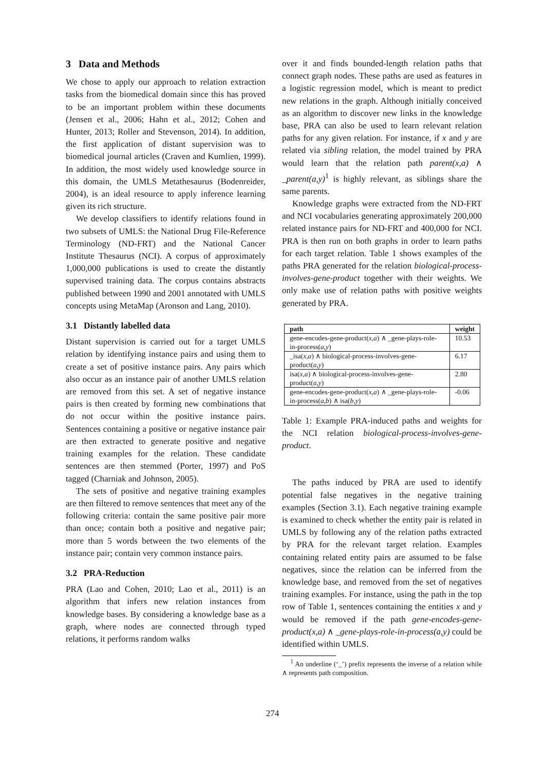3 Data and Methods
We chose to apply our approach to relation extraction tasks from the biomedical domain since this has proved to be an important problem within these documents (Jensen et al., 2006; Hahn et al., 2012; Cohen and Hunter, 2013; Roller and Stevenson, 2014). In addition, the first application of distant supervision was to biomedical journal articles (Craven and Kumlien, 1999). In addition, the most widely used knowledge source in this domain, the UMLS Metathesaurus (Bodenreider, 2004), is an ideal resource to apply inference learning given its rich structure.
We develop classifiers to identify relations found in two subsets of UMLS: the National Drug File-Reference Terminology (ND-FRT) and the National Cancer Institute Thesaurus (NCI). A corpus of approximately 1,000,000 publications is used to create the distantly supervised training data. The corpus contains abstracts published between 1990 and 2001 annotated with UMLS concepts using MetaMap (Aronson and Lang, 2010).
3.1 Distantly labelled data
Distant supervision is carried out for a target UMLS relation by identifying instance pairs and using them to create a set of positive instance pairs. Any pairs which also occur as an instance pair of another UMLS relation are removed from this set. A set of negative instance pairs is then created by forming new combinations that do not occur within the positive instance pairs. Sentences containing a positive or negative instance pair are then extracted to generate positive and negative training examples for the relation. These candidate sentences are then stemmed (Porter, 1997) and PoS tagged (Charniak and Johnson, 2005).
The sets of positive and negative training examples are then filtered to remove sentences that meet any of the following criteria: contain the same positive pair more than once; contain both a positive and negative pair; more than 5 words between the two elements of the instance pair; contain very common instance pairs.
3.2 PRA-Reduction
PRA (Lao and Cohen, 2010; Lao et al., 2011) is an algorithm that infers new relation instances from knowledge bases. By considering a knowledge base as a graph, where nodes are connected through typed relations, it performs random walks
over it and finds bounded-length relation paths that connect graph nodes. These paths are used as features in a logistic regression model, which is meant to predict new relations in the graph. Although initially conceived as an algorithm to discover new links in the knowledge base, PRA can also be used to learn relevant relation paths for any given relation. For instance, if x and y are related via sibling relation, the model trained by PRA would learn that the relation path parent(x,a) ∧ _parent(a,y)<sup>1</sup> is highly relevant, as siblings share the same parents.
Knowledge graphs were extracted from the ND-FRT and NCI vocabularies generating approximately 200,000 related instance pairs for ND-FRT and 400,000 for NCI. PRA is then run on both graphs in order to learn paths for each target relation. Table 1 shows examples of the paths PRA generated for the relation biological-process-involves-gene-product together with their weights. We only make use of relation paths with positive weights generated by PRA.
| path | weight |
| --- | --- |
| gene-encodes-gene-product( x,a ) ∧ _gene-plays-role-in-process( a,y ) | 10.53 |
| _isa( x,a ) ∧ biological-process-involves-gene-product( a,y ) | 6.17 |
| isa( x,a ) ∧ biological-process-involves-gene-product( a,y ) | 2.80 |
| gene-encodes-gene-product( x,a ) ∧ _gene-plays-role-in-process( a,b ) ∧ isa( b,y ) | -0.06 |
Table 1: Example PRA-induced paths and weights for the NCI relation biological-process-involves-gene-product.
The paths induced by PRA are used to identify potential false negatives in the negative training examples (Section 3.1). Each negative training example is examined to check whether the entity pair is related in UMLS by following any of the relation paths extracted by PRA for the relevant target relation. Examples containing related entity pairs are assumed to be false negatives, since the relation can be inferred from the knowledge base, and removed from the set of negatives training examples. For instance, using the path in the top row of Table 1, sentences containing the entities x and y would be removed if the path gene-encodes-gene-product(x,a) ∧ _gene-plays-role-in-process(a,y) could be identified within UMLS.
<sup>1</sup> An underline (‘_’) prefix represents the inverse of a relation while ∧ represents path composition.
274